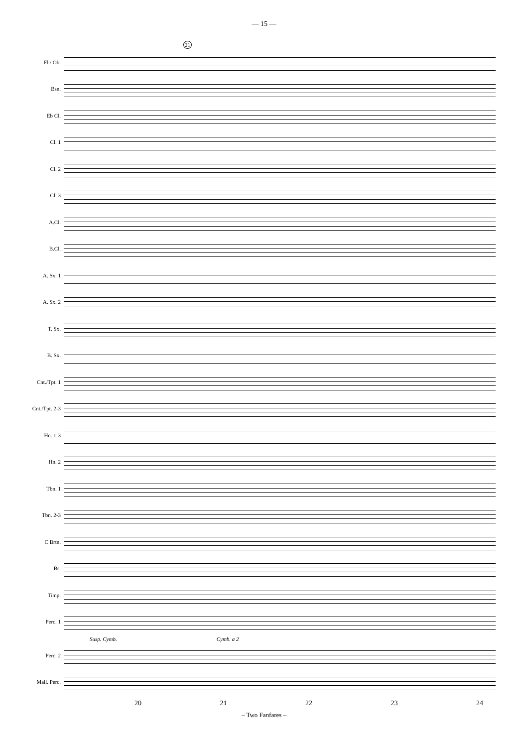— 15 —
21
Fl./ Ob.
Bsn.
Eb Cl.
Cl. 1
Cl. 2
Cl. 3
A.Cl.
B.Cl.
A. Sx. 1
A. Sx. 2
T. Sx.
B. Sx.
Cnt./Tpt. 1
Cnt./Tpt. 2-3
Hn. 1-3
Hn. 2
Tbn. 1
Tbn. 2-3
C Brtn.
Bs.
Timp.
Perc. 1
Susp. Cymb. Cymb. a 2
Perc. 2
Mall. Perc.
20 21 22 23 24
– Two Fanfares –